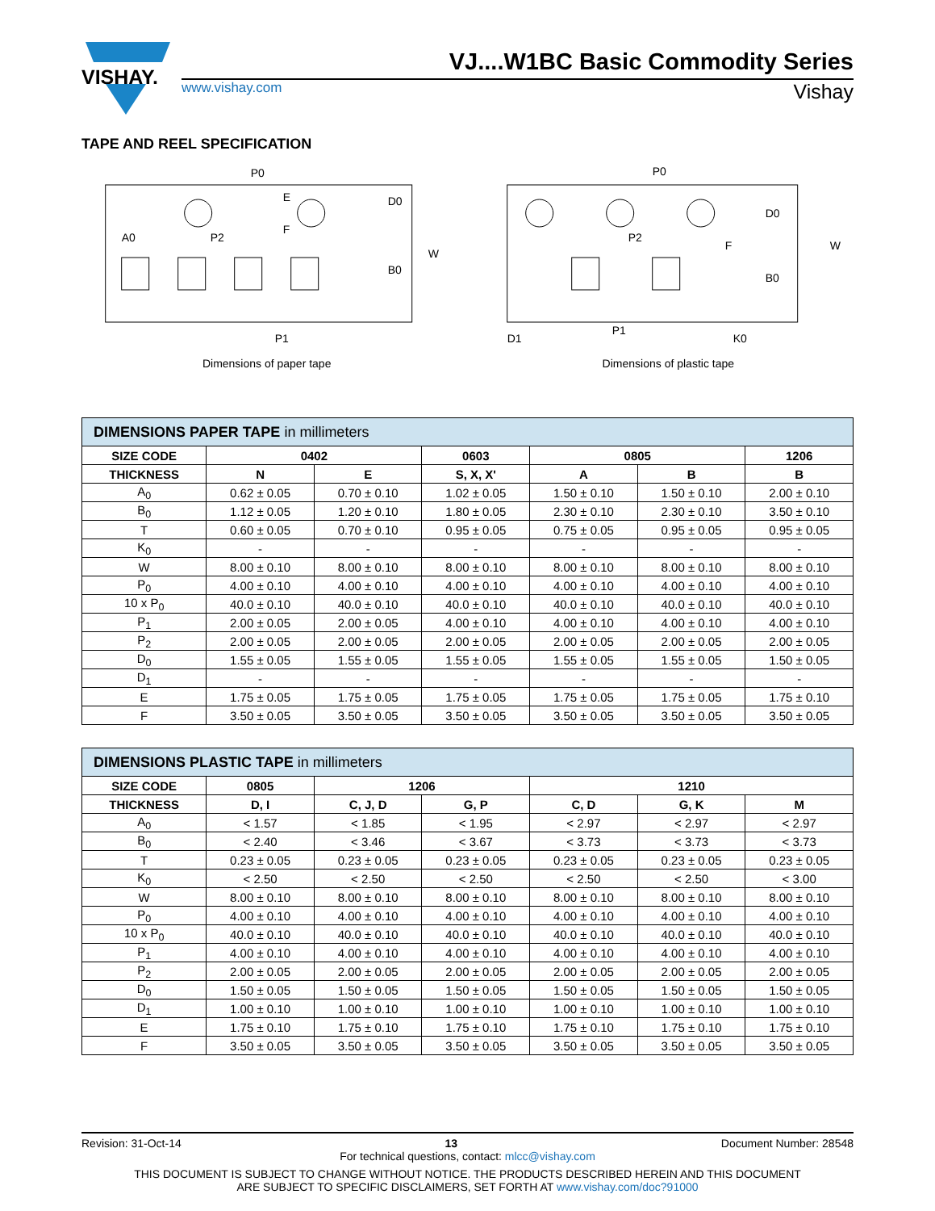VISHAY.
VJ....W1BC Basic Commodity Series
www.vishay.com Vishay
TAPE AND REEL SPECIFICATION
P0
A0
P2
F
E
D0
B0
W
P1
Dimensions of paper tape
P0
P2
F
D0
B0
W
D1
P1
K0
Dimensions of plastic tape
| DIMENSIONS PAPER TAPE in millimeters | | | | | | |
| SIZE CODE | 0402 | | 0603 | 0805 | | 1206 |
| THICKNESS | N | E | S, X, X' | A | B | B |
| A<sub>0</sub> | 0.62 ± 0.05 | 0.70 ± 0.10 | 1.02 ± 0.05 | 1.50 ± 0.10 | 1.50 ± 0.10 | 2.00 ± 0.10 |
| B<sub>0</sub> | 1.12 ± 0.05 | 1.20 ± 0.10 | 1.80 ± 0.05 | 2.30 ± 0.10 | 2.30 ± 0.10 | 3.50 ± 0.10 |
| T | 0.60 ± 0.05 | 0.70 ± 0.10 | 0.95 ± 0.05 | 0.75 ± 0.05 | 0.95 ± 0.05 | 0.95 ± 0.05 |
| K<sub>0</sub> | - | - | - | - | - | - |
| W | 8.00 ± 0.10 | 8.00 ± 0.10 | 8.00 ± 0.10 | 8.00 ± 0.10 | 8.00 ± 0.10 | 8.00 ± 0.10 |
| P<sub>0</sub> | 4.00 ± 0.10 | 4.00 ± 0.10 | 4.00 ± 0.10 | 4.00 ± 0.10 | 4.00 ± 0.10 | 4.00 ± 0.10 |
| 10 x P<sub>0</sub> | 40.0 ± 0.10 | 40.0 ± 0.10 | 40.0 ± 0.10 | 40.0 ± 0.10 | 40.0 ± 0.10 | 40.0 ± 0.10 |
| P<sub>1</sub> | 2.00 ± 0.05 | 2.00 ± 0.05 | 4.00 ± 0.10 | 4.00 ± 0.10 | 4.00 ± 0.10 | 4.00 ± 0.10 |
| P<sub>2</sub> | 2.00 ± 0.05 | 2.00 ± 0.05 | 2.00 ± 0.05 | 2.00 ± 0.05 | 2.00 ± 0.05 | 2.00 ± 0.05 |
| D<sub>0</sub> | 1.55 ± 0.05 | 1.55 ± 0.05 | 1.55 ± 0.05 | 1.55 ± 0.05 | 1.55 ± 0.05 | 1.50 ± 0.05 |
| D<sub>1</sub> | - | - | - | - | - | - |
| E | 1.75 ± 0.05 | 1.75 ± 0.05 | 1.75 ± 0.05 | 1.75 ± 0.05 | 1.75 ± 0.05 | 1.75 ± 0.10 |
| F | 3.50 ± 0.05 | 3.50 ± 0.05 | 3.50 ± 0.05 | 3.50 ± 0.05 | 3.50 ± 0.05 | 3.50 ± 0.05 |
| DIMENSIONS PLASTIC TAPE in millimeters | | | | | | |
| SIZE CODE | 0805 | 1206 | | 1210 | | |
| THICKNESS | D, I | C, J, D | G, P | C, D | G, K | M |
| A<sub>0</sub> | < 1.57 | < 1.85 | < 1.95 | < 2.97 | < 2.97 | < 2.97 |
| B<sub>0</sub> | < 2.40 | < 3.46 | < 3.67 | < 3.73 | < 3.73 | < 3.73 |
| T | 0.23 ± 0.05 | 0.23 ± 0.05 | 0.23 ± 0.05 | 0.23 ± 0.05 | 0.23 ± 0.05 | 0.23 ± 0.05 |
| K<sub>0</sub> | < 2.50 | < 2.50 | < 2.50 | < 2.50 | < 2.50 | < 3.00 |
| W | 8.00 ± 0.10 | 8.00 ± 0.10 | 8.00 ± 0.10 | 8.00 ± 0.10 | 8.00 ± 0.10 | 8.00 ± 0.10 |
| P<sub>0</sub> | 4.00 ± 0.10 | 4.00 ± 0.10 | 4.00 ± 0.10 | 4.00 ± 0.10 | 4.00 ± 0.10 | 4.00 ± 0.10 |
| 10 x P<sub>0</sub> | 40.0 ± 0.10 | 40.0 ± 0.10 | 40.0 ± 0.10 | 40.0 ± 0.10 | 40.0 ± 0.10 | 40.0 ± 0.10 |
| P<sub>1</sub> | 4.00 ± 0.10 | 4.00 ± 0.10 | 4.00 ± 0.10 | 4.00 ± 0.10 | 4.00 ± 0.10 | 4.00 ± 0.10 |
| P<sub>2</sub> | 2.00 ± 0.05 | 2.00 ± 0.05 | 2.00 ± 0.05 | 2.00 ± 0.05 | 2.00 ± 0.05 | 2.00 ± 0.05 |
| D<sub>0</sub> | 1.50 ± 0.05 | 1.50 ± 0.05 | 1.50 ± 0.05 | 1.50 ± 0.05 | 1.50 ± 0.05 | 1.50 ± 0.05 |
| D<sub>1</sub> | 1.00 ± 0.10 | 1.00 ± 0.10 | 1.00 ± 0.10 | 1.00 ± 0.10 | 1.00 ± 0.10 | 1.00 ± 0.10 |
| E | 1.75 ± 0.10 | 1.75 ± 0.10 | 1.75 ± 0.10 | 1.75 ± 0.10 | 1.75 ± 0.10 | 1.75 ± 0.10 |
| F | 3.50 ± 0.05 | 3.50 ± 0.05 | 3.50 ± 0.05 | 3.50 ± 0.05 | 3.50 ± 0.05 | 3.50 ± 0.05 |
Revision: 31-Oct-14 13 Document Number: 28548
For technical questions, contact: mlcc@vishay.com
THIS DOCUMENT IS SUBJECT TO CHANGE WITHOUT NOTICE. THE PRODUCTS DESCRIBED HEREIN AND THIS DOCUMENT
ARE SUBJECT TO SPECIFIC DISCLAIMERS, SET FORTH AT www.vishay.com/doc?91000